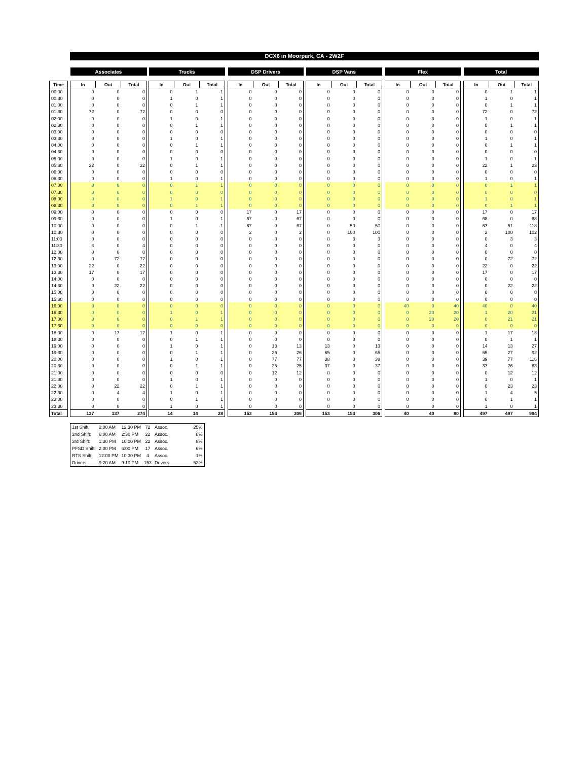DCX6 in Moorpark, CA - 2W2F
| | | Associates | | | | Trucks | | | | DSP Drivers | | | | DSP Vans | | | | Flex | | | | Total | | |
| Time | | In | Out | Total | | In | Out | Total | | In | Out | Total | | In | Out | Total | | In | Out | Total | | In | Out | Total |
| 00:00 | | 0 | 0 | 0 | | 0 | 1 | 1 | | 0 | 0 | 0 | | 0 | 0 | 0 | | 0 | 0 | 0 | | 0 | 1 | 1 |
| 00:30 | | 0 | 0 | 0 | | 1 | 0 | 1 | | 0 | 0 | 0 | | 0 | 0 | 0 | | 0 | 0 | 0 | | 1 | 0 | 1 |
| 01:00 | | 0 | 0 | 0 | | 0 | 1 | 1 | | 0 | 0 | 0 | | 0 | 0 | 0 | | 0 | 0 | 0 | | 0 | 1 | 1 |
| 01:30 | | 72 | 0 | 72 | | 0 | 0 | 0 | | 0 | 0 | 0 | | 0 | 0 | 0 | | 0 | 0 | 0 | | 72 | 0 | 72 |
| 02:00 | | 0 | 0 | 0 | | 1 | 0 | 1 | | 0 | 0 | 0 | | 0 | 0 | 0 | | 0 | 0 | 0 | | 1 | 0 | 1 |
| 02:30 | | 0 | 0 | 0 | | 0 | 1 | 1 | | 0 | 0 | 0 | | 0 | 0 | 0 | | 0 | 0 | 0 | | 0 | 1 | 1 |
| 03:00 | | 0 | 0 | 0 | | 0 | 0 | 0 | | 0 | 0 | 0 | | 0 | 0 | 0 | | 0 | 0 | 0 | | 0 | 0 | 0 |
| 03:30 | | 0 | 0 | 0 | | 1 | 0 | 1 | | 0 | 0 | 0 | | 0 | 0 | 0 | | 0 | 0 | 0 | | 1 | 0 | 1 |
| 04:00 | | 0 | 0 | 0 | | 0 | 1 | 1 | | 0 | 0 | 0 | | 0 | 0 | 0 | | 0 | 0 | 0 | | 0 | 1 | 1 |
| 04:30 | | 0 | 0 | 0 | | 0 | 0 | 0 | | 0 | 0 | 0 | | 0 | 0 | 0 | | 0 | 0 | 0 | | 0 | 0 | 0 |
| 05:00 | | 0 | 0 | 0 | | 1 | 0 | 1 | | 0 | 0 | 0 | | 0 | 0 | 0 | | 0 | 0 | 0 | | 1 | 0 | 1 |
| 05:30 | | 22 | 0 | 22 | | 0 | 1 | 1 | | 0 | 0 | 0 | | 0 | 0 | 0 | | 0 | 0 | 0 | | 22 | 1 | 23 |
| 06:00 | | 0 | 0 | 0 | | 0 | 0 | 0 | | 0 | 0 | 0 | | 0 | 0 | 0 | | 0 | 0 | 0 | | 0 | 0 | 0 |
| 06:30 | | 0 | 0 | 0 | | 1 | 0 | 1 | | 0 | 0 | 0 | | 0 | 0 | 0 | | 0 | 0 | 0 | | 1 | 0 | 1 |
| 07:00 | | 0 | 0 | 0 | | 0 | 1 | 1 | | 0 | 0 | 0 | | 0 | 0 | 0 | | 0 | 0 | 0 | | 0 | 1 | 1 |
| 07:30 | | 0 | 0 | 0 | | 0 | 0 | 0 | | 0 | 0 | 0 | | 0 | 0 | 0 | | 0 | 0 | 0 | | 0 | 0 | 0 |
| 08:00 | | 0 | 0 | 0 | | 1 | 0 | 1 | | 0 | 0 | 0 | | 0 | 0 | 0 | | 0 | 0 | 0 | | 1 | 0 | 1 |
| 08:30 | | 0 | 0 | 0 | | 0 | 1 | 1 | | 0 | 0 | 0 | | 0 | 0 | 0 | | 0 | 0 | 0 | | 0 | 1 | 1 |
| 09:00 | | 0 | 0 | 0 | | 0 | 0 | 0 | | 17 | 0 | 17 | | 0 | 0 | 0 | | 0 | 0 | 0 | | 17 | 0 | 17 |
| 09:30 | | 0 | 0 | 0 | | 1 | 0 | 1 | | 67 | 0 | 67 | | 0 | 0 | 0 | | 0 | 0 | 0 | | 68 | 0 | 68 |
| 10:00 | | 0 | 0 | 0 | | 0 | 1 | 1 | | 67 | 0 | 67 | | 0 | 50 | 50 | | 0 | 0 | 0 | | 67 | 51 | 118 |
| 10:30 | | 0 | 0 | 0 | | 0 | 0 | 0 | | 2 | 0 | 2 | | 0 | 100 | 100 | | 0 | 0 | 0 | | 2 | 100 | 102 |
| 11:00 | | 0 | 0 | 0 | | 0 | 0 | 0 | | 0 | 0 | 0 | | 0 | 3 | 3 | | 0 | 0 | 0 | | 0 | 3 | 3 |
| 11:30 | | 4 | 0 | 4 | | 0 | 0 | 0 | | 0 | 0 | 0 | | 0 | 0 | 0 | | 0 | 0 | 0 | | 4 | 0 | 4 |
| 12:00 | | 0 | 0 | 0 | | 0 | 0 | 0 | | 0 | 0 | 0 | | 0 | 0 | 0 | | 0 | 0 | 0 | | 0 | 0 | 0 |
| 12:30 | | 0 | 72 | 72 | | 0 | 0 | 0 | | 0 | 0 | 0 | | 0 | 0 | 0 | | 0 | 0 | 0 | | 0 | 72 | 72 |
| 13:00 | | 22 | 0 | 22 | | 0 | 0 | 0 | | 0 | 0 | 0 | | 0 | 0 | 0 | | 0 | 0 | 0 | | 22 | 0 | 22 |
| 13:30 | | 17 | 0 | 17 | | 0 | 0 | 0 | | 0 | 0 | 0 | | 0 | 0 | 0 | | 0 | 0 | 0 | | 17 | 0 | 17 |
| 14:00 | | 0 | 0 | 0 | | 0 | 0 | 0 | | 0 | 0 | 0 | | 0 | 0 | 0 | | 0 | 0 | 0 | | 0 | 0 | 0 |
| 14:30 | | 0 | 22 | 22 | | 0 | 0 | 0 | | 0 | 0 | 0 | | 0 | 0 | 0 | | 0 | 0 | 0 | | 0 | 22 | 22 |
| 15:00 | | 0 | 0 | 0 | | 0 | 0 | 0 | | 0 | 0 | 0 | | 0 | 0 | 0 | | 0 | 0 | 0 | | 0 | 0 | 0 |
| 15:30 | | 0 | 0 | 0 | | 0 | 0 | 0 | | 0 | 0 | 0 | | 0 | 0 | 0 | | 0 | 0 | 0 | | 0 | 0 | 0 |
| 16:00 | | 0 | 0 | 0 | | 0 | 0 | 0 | | 0 | 0 | 0 | | 0 | 0 | 0 | | 40 | 0 | 40 | | 40 | 0 | 40 |
| 16:30 | | 0 | 0 | 0 | | 1 | 0 | 1 | | 0 | 0 | 0 | | 0 | 0 | 0 | | 0 | 20 | 20 | | 1 | 20 | 21 |
| 17:00 | | 0 | 0 | 0 | | 0 | 1 | 1 | | 0 | 0 | 0 | | 0 | 0 | 0 | | 0 | 20 | 20 | | 0 | 21 | 21 |
| 17:30 | | 0 | 0 | 0 | | 0 | 0 | 0 | | 0 | 0 | 0 | | 0 | 0 | 0 | | 0 | 0 | 0 | | 0 | 0 | 0 |
| 18:00 | | 0 | 17 | 17 | | 1 | 0 | 1 | | 0 | 0 | 0 | | 0 | 0 | 0 | | 0 | 0 | 0 | | 1 | 17 | 18 |
| 18:30 | | 0 | 0 | 0 | | 0 | 1 | 1 | | 0 | 0 | 0 | | 0 | 0 | 0 | | 0 | 0 | 0 | | 0 | 1 | 1 |
| 19:00 | | 0 | 0 | 0 | | 1 | 0 | 1 | | 0 | 13 | 13 | | 13 | 0 | 13 | | 0 | 0 | 0 | | 14 | 13 | 27 |
| 19:30 | | 0 | 0 | 0 | | 0 | 1 | 1 | | 0 | 26 | 26 | | 65 | 0 | 65 | | 0 | 0 | 0 | | 65 | 27 | 92 |
| 20:00 | | 0 | 0 | 0 | | 1 | 0 | 1 | | 0 | 77 | 77 | | 38 | 0 | 38 | | 0 | 0 | 0 | | 39 | 77 | 116 |
| 20:30 | | 0 | 0 | 0 | | 0 | 1 | 1 | | 0 | 25 | 25 | | 37 | 0 | 37 | | 0 | 0 | 0 | | 37 | 26 | 63 |
| 21:00 | | 0 | 0 | 0 | | 0 | 0 | 0 | | 0 | 12 | 12 | | 0 | 0 | 0 | | 0 | 0 | 0 | | 0 | 12 | 12 |
| 21:30 | | 0 | 0 | 0 | | 1 | 0 | 1 | | 0 | 0 | 0 | | 0 | 0 | 0 | | 0 | 0 | 0 | | 1 | 0 | 1 |
| 22:00 | | 0 | 22 | 22 | | 0 | 1 | 1 | | 0 | 0 | 0 | | 0 | 0 | 0 | | 0 | 0 | 0 | | 0 | 23 | 23 |
| 22:30 | | 0 | 4 | 4 | | 1 | 0 | 1 | | 0 | 0 | 0 | | 0 | 0 | 0 | | 0 | 0 | 0 | | 1 | 4 | 5 |
| 23:00 | | 0 | 0 | 0 | | 0 | 1 | 1 | | 0 | 0 | 0 | | 0 | 0 | 0 | | 0 | 0 | 0 | | 0 | 1 | 1 |
| 23:30 | | 0 | 0 | 0 | | 1 | 0 | 1 | | 0 | 0 | 0 | | 0 | 0 | 0 | | 0 | 0 | 0 | | 1 | 0 | 1 |
| Total | | 137 | 137 | 274 | | 14 | 14 | 28 | | 153 | 153 | 306 | | 153 | 153 | 306 | | 40 | 40 | 80 | | 497 | 497 | 994 |
| 1st Shift: | 2:00 AM | 12:30 PM | 72 | Assoc. | 25% |
| 2nd Shift: | 6:00 AM | 2:30 PM | 22 | Assoc. | 8% |
| 3rd Shift: | 1:30 PM | 10:00 PM | 22 | Assoc. | 8% |
| PFSD Shift: | 2:00 PM | 6:00 PM | 17 | Assoc. | 6% |
| RTS Shift: | 12:00 PM | 10:30 PM | 4 | Assoc. | 1% |
| Drivers: | 9:20 AM | 9:10 PM | 153 | Drivers | 53% |